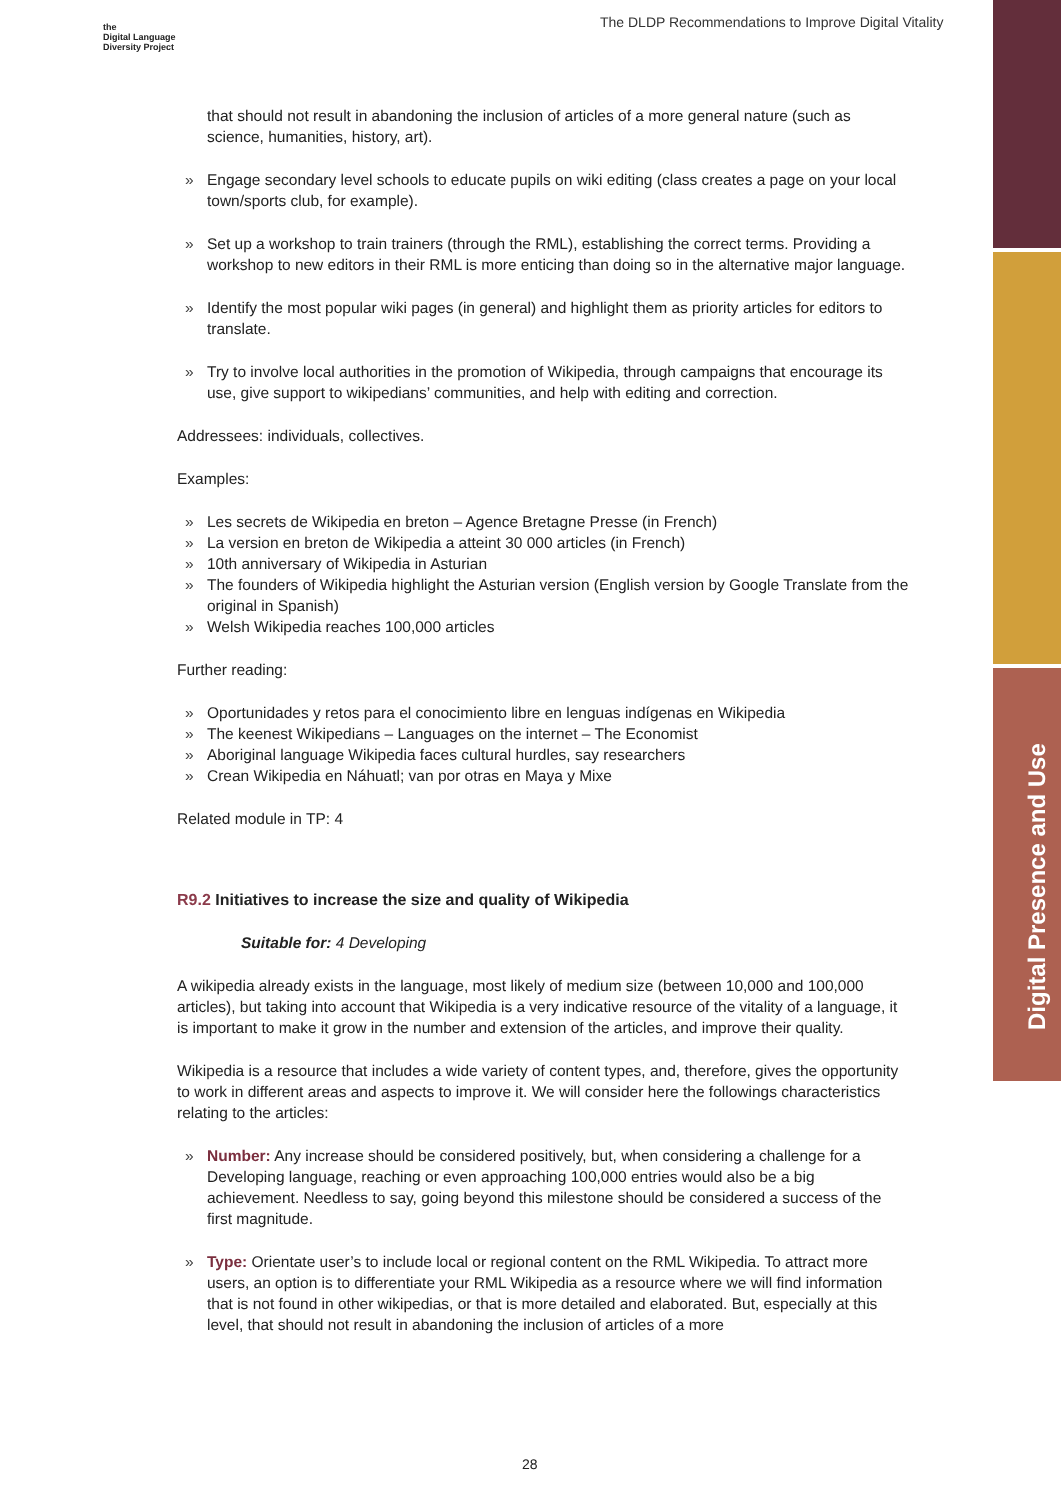The DLDP Recommendations to Improve Digital Vitality
the
Digital Language
Diversity Project
Digital Presence and Use
that should not result in abandoning the inclusion of articles of a more general nature (such as science, humanities, history, art).
» Engage secondary level schools to educate pupils on wiki editing (class creates a page on your local town/sports club, for example).
» Set up a workshop to train trainers (through the RML), establishing the correct terms. Providing a workshop to new editors in their RML is more enticing than doing so in the alternative major language.
» Identify the most popular wiki pages (in general) and highlight them as priority articles for editors to translate.
» Try to involve local authorities in the promotion of Wikipedia, through campaigns that encourage its use, give support to wikipedians’ communities, and help with editing and correction.
Addressees: individuals, collectives.
Examples:
» Les secrets de Wikipedia en breton – Agence Bretagne Presse (in French)
» La version en breton de Wikipedia a atteint 30 000 articles (in French)
» 10th anniversary of Wikipedia in Asturian
» The founders of Wikipedia highlight the Asturian version (English version by Google Translate from the original in Spanish)
» Welsh Wikipedia reaches 100,000 articles
Further reading:
» Oportunidades y retos para el conocimiento libre en lenguas indígenas en Wikipedia
» The keenest Wikipedians – Languages on the internet – The Economist
» Aboriginal language Wikipedia faces cultural hurdles, say researchers
» Crean Wikipedia en Náhuatl; van por otras en Maya y Mixe
Related module in TP: 4
R9.2 Initiatives to increase the size and quality of Wikipedia
Suitable for: 4 Developing
A wikipedia already exists in the language, most likely of medium size (between 10,000 and 100,000 articles), but taking into account that Wikipedia is a very indicative resource of the vitality of a language, it is important to make it grow in the number and extension of the articles, and improve their quality.
Wikipedia is a resource that includes a wide variety of content types, and, therefore, gives the opportunity to work in different areas and aspects to improve it. We will consider here the followings characteristics relating to the articles:
» Number: Any increase should be considered positively, but, when considering a challenge for a Developing language, reaching or even approaching 100,000 entries would also be a big achievement. Needless to say, going beyond this milestone should be considered a success of the first magnitude.
» Type: Orientate user’s to include local or regional content on the RML Wikipedia. To attract more users, an option is to differentiate your RML Wikipedia as a resource where we will find information that is not found in other wikipedias, or that is more detailed and elaborated. But, especially at this level, that should not result in abandoning the inclusion of articles of a more
28